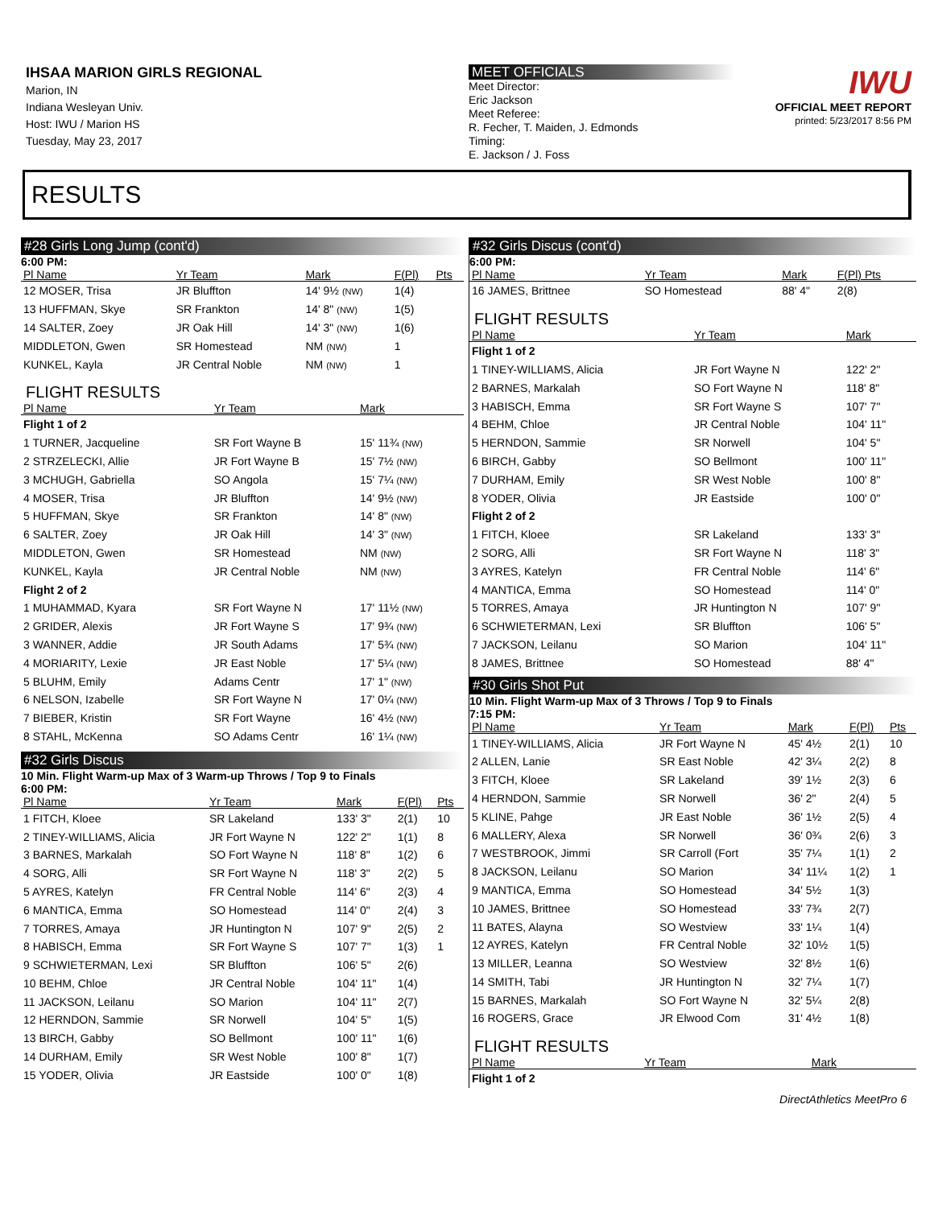IHSAA MARION GIRLS REGIONAL
Marion, IN
Indiana Wesleyan Univ.
Host: IWU / Marion HS
Tuesday, May 23, 2017
MEET OFFICIALS
Meet Director:
Eric Jackson
Meet Referee:
R. Fecher, T. Maiden, J. Edmonds
Timing:
E. Jackson / J. Foss
IWU
OFFICIAL MEET REPORT
printed: 5/23/2017 8:56 PM
RESULTS
#28 Girls Long Jump (cont'd)
6:00 PM:
| Pl Name | Yr Team | Mark | F(Pl) | Pts |
| --- | --- | --- | --- | --- |
| 12 MOSER, Trisa | JR Bluffton | 14' 9½ (NW) | 1(4) | |
| 13 HUFFMAN, Skye | SR Frankton | 14' 8" (NW) | 1(5) | |
| 14 SALTER, Zoey | JR Oak Hill | 14' 3" (NW) | 1(6) | |
| MIDDLETON, Gwen | SR Homestead | NM (NW) | 1 | |
| KUNKEL, Kayla | JR Central Noble | NM (NW) | 1 | |
FLIGHT RESULTS
| Pl Name | Yr Team | Mark |
| --- | --- | --- |
| Flight 1 of 2 | | |
| 1 TURNER, Jacqueline | SR Fort Wayne B | 15' 11¾ (NW) |
| 2 STRZELECKI, Allie | JR Fort Wayne B | 15' 7½ (NW) |
| 3 MCHUGH, Gabriella | SO Angola | 15' 7¼ (NW) |
| 4 MOSER, Trisa | JR Bluffton | 14' 9½ (NW) |
| 5 HUFFMAN, Skye | SR Frankton | 14' 8" (NW) |
| 6 SALTER, Zoey | JR Oak Hill | 14' 3" (NW) |
| MIDDLETON, Gwen | SR Homestead | NM (NW) |
| KUNKEL, Kayla | JR Central Noble | NM (NW) |
| Flight 2 of 2 | | |
| 1 MUHAMMAD, Kyara | SR Fort Wayne N | 17' 11½ (NW) |
| 2 GRIDER, Alexis | JR Fort Wayne S | 17' 9¾ (NW) |
| 3 WANNER, Addie | JR South Adams | 17' 5¾ (NW) |
| 4 MORIARITY, Lexie | JR East Noble | 17' 5¼ (NW) |
| 5 BLUHM, Emily | Adams Centr | 17' 1" (NW) |
| 6 NELSON, Izabelle | SR Fort Wayne N | 17' 0¼ (NW) |
| 7 BIEBER, Kristin | SR Fort Wayne | 16' 4½ (NW) |
| 8 STAHL, McKenna | SO Adams Centr | 16' 1¼ (NW) |
#32 Girls Discus
10 Min. Flight Warm-up Max of 3 Warm-up Throws / Top 9 to Finals
6:00 PM:
| Pl Name | Yr Team | Mark | F(Pl) | Pts |
| --- | --- | --- | --- | --- |
| 1 FITCH, Kloee | SR Lakeland | 133' 3" | 2(1) | 10 |
| 2 TINEY-WILLIAMS, Alicia | JR Fort Wayne N | 122' 2" | 1(1) | 8 |
| 3 BARNES, Markalah | SO Fort Wayne N | 118' 8" | 1(2) | 6 |
| 4 SORG, Alli | SR Fort Wayne N | 118' 3" | 2(2) | 5 |
| 5 AYRES, Katelyn | FR Central Noble | 114' 6" | 2(3) | 4 |
| 6 MANTICA, Emma | SO Homestead | 114' 0" | 2(4) | 3 |
| 7 TORRES, Amaya | JR Huntington N | 107' 9" | 2(5) | 2 |
| 8 HABISCH, Emma | SR Fort Wayne S | 107' 7" | 1(3) | 1 |
| 9 SCHWIETERMAN, Lexi | SR Bluffton | 106' 5" | 2(6) | |
| 10 BEHM, Chloe | JR Central Noble | 104' 11" | 1(4) | |
| 11 JACKSON, Leilanu | SO Marion | 104' 11" | 2(7) | |
| 12 HERNDON, Sammie | SR Norwell | 104' 5" | 1(5) | |
| 13 BIRCH, Gabby | SO Bellmont | 100' 11" | 1(6) | |
| 14 DURHAM, Emily | SR West Noble | 100' 8" | 1(7) | |
| 15 YODER, Olivia | JR Eastside | 100' 0" | 1(8) | |
#32 Girls Discus (cont'd)
6:00 PM:
| Pl Name | Yr Team | Mark | F(Pl) Pts |
| --- | --- | --- | --- |
| 16 JAMES, Brittnee | SO Homestead | 88' 4" | 2(8) |
FLIGHT RESULTS
| Pl Name | Yr Team | Mark |
| --- | --- | --- |
| Flight 1 of 2 | | |
| 1 TINEY-WILLIAMS, Alicia | JR Fort Wayne N | 122' 2" |
| 2 BARNES, Markalah | SO Fort Wayne N | 118' 8" |
| 3 HABISCH, Emma | SR Fort Wayne S | 107' 7" |
| 4 BEHM, Chloe | JR Central Noble | 104' 11" |
| 5 HERNDON, Sammie | SR Norwell | 104' 5" |
| 6 BIRCH, Gabby | SO Bellmont | 100' 11" |
| 7 DURHAM, Emily | SR West Noble | 100' 8" |
| 8 YODER, Olivia | JR Eastside | 100' 0" |
| Flight 2 of 2 | | |
| 1 FITCH, Kloee | SR Lakeland | 133' 3" |
| 2 SORG, Alli | SR Fort Wayne N | 118' 3" |
| 3 AYRES, Katelyn | FR Central Noble | 114' 6" |
| 4 MANTICA, Emma | SO Homestead | 114' 0" |
| 5 TORRES, Amaya | JR Huntington N | 107' 9" |
| 6 SCHWIETERMAN, Lexi | SR Bluffton | 106' 5" |
| 7 JACKSON, Leilanu | SO Marion | 104' 11" |
| 8 JAMES, Brittnee | SO Homestead | 88' 4" |
#30 Girls Shot Put
10 Min. Flight Warm-up Max of 3 Throws / Top 9 to Finals
7:15 PM:
| Pl Name | Yr Team | Mark | F(Pl) | Pts |
| --- | --- | --- | --- | --- |
| 1 TINEY-WILLIAMS, Alicia | JR Fort Wayne N | 45' 4½ | 2(1) | 10 |
| 2 ALLEN, Lanie | SR East Noble | 42' 3¼ | 2(2) | 8 |
| 3 FITCH, Kloee | SR Lakeland | 39' 1½ | 2(3) | 6 |
| 4 HERNDON, Sammie | SR Norwell | 36' 2" | 2(4) | 5 |
| 5 KLINE, Pahge | JR East Noble | 36' 1½ | 2(5) | 4 |
| 6 MALLERY, Alexa | SR Norwell | 36' 0¾ | 2(6) | 3 |
| 7 WESTBROOK, Jimmi | SR Carroll (Fort | 35' 7¼ | 1(1) | 2 |
| 8 JACKSON, Leilanu | SO Marion | 34' 11¼ | 1(2) | 1 |
| 9 MANTICA, Emma | SO Homestead | 34' 5½ | 1(3) | |
| 10 JAMES, Brittnee | SO Homestead | 33' 7¾ | 2(7) | |
| 11 BATES, Alayna | SO Westview | 33' 1¼ | 1(4) | |
| 12 AYRES, Katelyn | FR Central Noble | 32' 10½ | 1(5) | |
| 13 MILLER, Leanna | SO Westview | 32' 8½ | 1(6) | |
| 14 SMITH, Tabi | JR Huntington N | 32' 7¼ | 1(7) | |
| 15 BARNES, Markalah | SO Fort Wayne N | 32' 5¼ | 2(8) | |
| 16 ROGERS, Grace | JR Elwood Com | 31' 4½ | 1(8) | |
FLIGHT RESULTS
| Pl Name | Yr Team | Mark |
| --- | --- | --- |
| Flight 1 of 2 | | |
DirectAthletics MeetPro 6